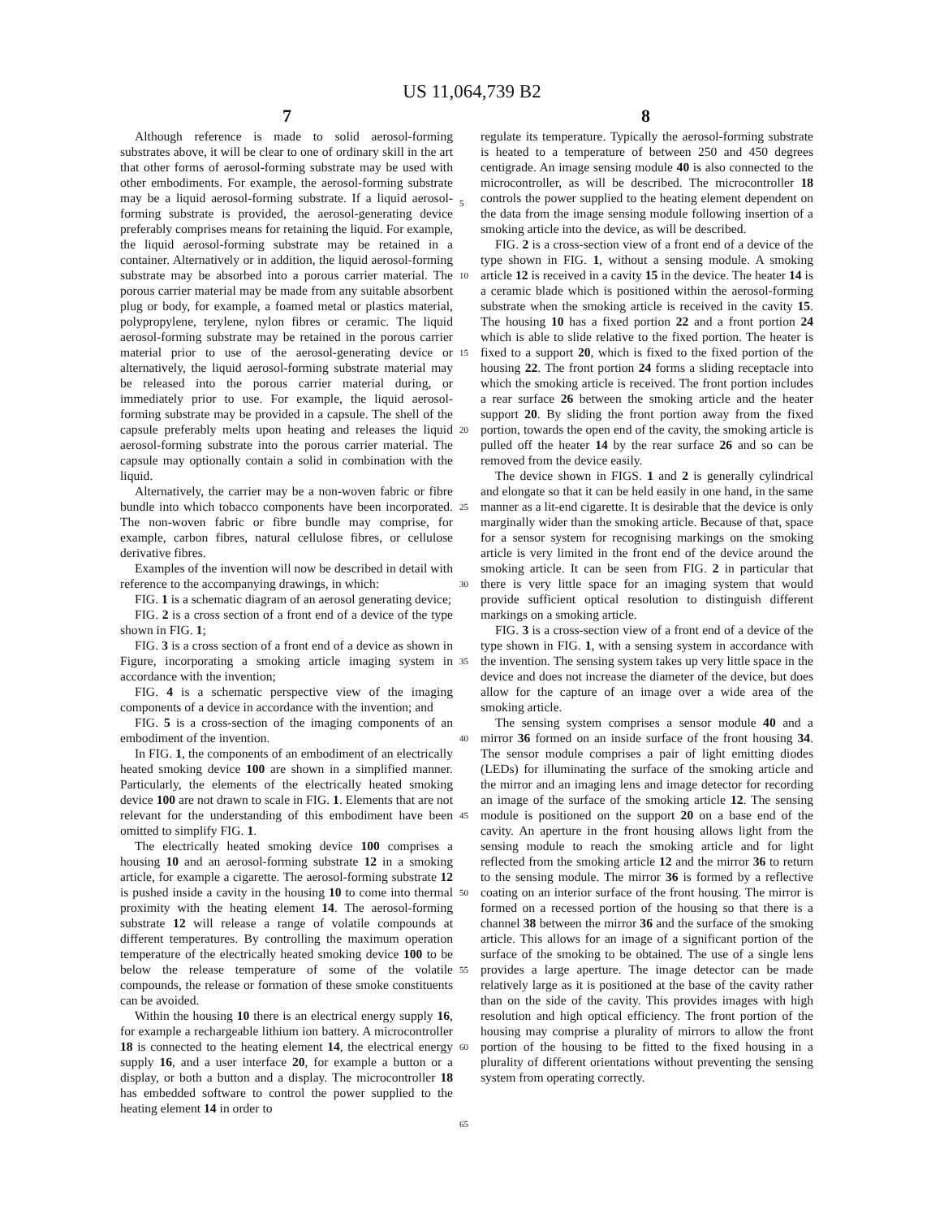US 11,064,739 B2
7 8
Although reference is made to solid aerosol-forming substrates above, it will be clear to one of ordinary skill in the art that other forms of aerosol-forming substrate may be used with other embodiments. For example, the aerosol-forming substrate may be a liquid aerosol-forming substrate. If a liquid aerosol-forming substrate is provided, the aerosol-generating device preferably comprises means for retaining the liquid. For example, the liquid aerosol-forming substrate may be retained in a container. Alternatively or in addition, the liquid aerosol-forming substrate may be absorbed into a porous carrier material. The porous carrier material may be made from any suitable absorbent plug or body, for example, a foamed metal or plastics material, polypropylene, terylene, nylon fibres or ceramic. The liquid aerosol-forming substrate may be retained in the porous carrier material prior to use of the aerosol-generating device or alternatively, the liquid aerosol-forming substrate material may be released into the porous carrier material during, or immediately prior to use. For example, the liquid aerosol-forming substrate may be provided in a capsule. The shell of the capsule preferably melts upon heating and releases the liquid aerosol-forming substrate into the porous carrier material. The capsule may optionally contain a solid in combination with the liquid.
Alternatively, the carrier may be a non-woven fabric or fibre bundle into which tobacco components have been incorporated. The non-woven fabric or fibre bundle may comprise, for example, carbon fibres, natural cellulose fibres, or cellulose derivative fibres.
Examples of the invention will now be described in detail with reference to the accompanying drawings, in which:
FIG. 1 is a schematic diagram of an aerosol generating device;
FIG. 2 is a cross section of a front end of a device of the type shown in FIG. 1;
FIG. 3 is a cross section of a front end of a device as shown in Figure, incorporating a smoking article imaging system in accordance with the invention;
FIG. 4 is a schematic perspective view of the imaging components of a device in accordance with the invention; and
FIG. 5 is a cross-section of the imaging components of an embodiment of the invention.
In FIG. 1, the components of an embodiment of an electrically heated smoking device 100 are shown in a simplified manner. Particularly, the elements of the electrically heated smoking device 100 are not drawn to scale in FIG. 1. Elements that are not relevant for the understanding of this embodiment have been omitted to simplify FIG. 1.
The electrically heated smoking device 100 comprises a housing 10 and an aerosol-forming substrate 12 in a smoking article, for example a cigarette. The aerosol-forming substrate 12 is pushed inside a cavity in the housing 10 to come into thermal proximity with the heating element 14. The aerosol-forming substrate 12 will release a range of volatile compounds at different temperatures. By controlling the maximum operation temperature of the electrically heated smoking device 100 to be below the release temperature of some of the volatile compounds, the release or formation of these smoke constituents can be avoided.
Within the housing 10 there is an electrical energy supply 16, for example a rechargeable lithium ion battery. A microcontroller 18 is connected to the heating element 14, the electrical energy supply 16, and a user interface 20, for example a button or a display, or both a button and a display. The microcontroller 18 has embedded software to control the power supplied to the heating element 14 in order to
5
10
15
20
25
30
35
40
45
50
55
60
65
regulate its temperature. Typically the aerosol-forming substrate is heated to a temperature of between 250 and 450 degrees centigrade. An image sensing module 40 is also connected to the microcontroller, as will be described. The microcontroller 18 controls the power supplied to the heating element dependent on the data from the image sensing module following insertion of a smoking article into the device, as will be described.
FIG. 2 is a cross-section view of a front end of a device of the type shown in FIG. 1, without a sensing module. A smoking article 12 is received in a cavity 15 in the device. The heater 14 is a ceramic blade which is positioned within the aerosol-forming substrate when the smoking article is received in the cavity 15. The housing 10 has a fixed portion 22 and a front portion 24 which is able to slide relative to the fixed portion. The heater is fixed to a support 20, which is fixed to the fixed portion of the housing 22. The front portion 24 forms a sliding receptacle into which the smoking article is received. The front portion includes a rear surface 26 between the smoking article and the heater support 20. By sliding the front portion away from the fixed portion, towards the open end of the cavity, the smoking article is pulled off the heater 14 by the rear surface 26 and so can be removed from the device easily.
The device shown in FIGS. 1 and 2 is generally cylindrical and elongate so that it can be held easily in one hand, in the same manner as a lit-end cigarette. It is desirable that the device is only marginally wider than the smoking article. Because of that, space for a sensor system for recognising markings on the smoking article is very limited in the front end of the device around the smoking article. It can be seen from FIG. 2 in particular that there is very little space for an imaging system that would provide sufficient optical resolution to distinguish different markings on a smoking article.
FIG. 3 is a cross-section view of a front end of a device of the type shown in FIG. 1, with a sensing system in accordance with the invention. The sensing system takes up very little space in the device and does not increase the diameter of the device, but does allow for the capture of an image over a wide area of the smoking article.
The sensing system comprises a sensor module 40 and a mirror 36 formed on an inside surface of the front housing 34. The sensor module comprises a pair of light emitting diodes (LEDs) for illuminating the surface of the smoking article and the mirror and an imaging lens and image detector for recording an image of the surface of the smoking article 12. The sensing module is positioned on the support 20 on a base end of the cavity. An aperture in the front housing allows light from the sensing module to reach the smoking article and for light reflected from the smoking article 12 and the mirror 36 to return to the sensing module. The mirror 36 is formed by a reflective coating on an interior surface of the front housing. The mirror is formed on a recessed portion of the housing so that there is a channel 38 between the mirror 36 and the surface of the smoking article. This allows for an image of a significant portion of the surface of the smoking to be obtained. The use of a single lens provides a large aperture. The image detector can be made relatively large as it is positioned at the base of the cavity rather than on the side of the cavity. This provides images with high resolution and high optical efficiency. The front portion of the housing may comprise a plurality of mirrors to allow the front portion of the housing to be fitted to the fixed housing in a plurality of different orientations without preventing the sensing system from operating correctly.